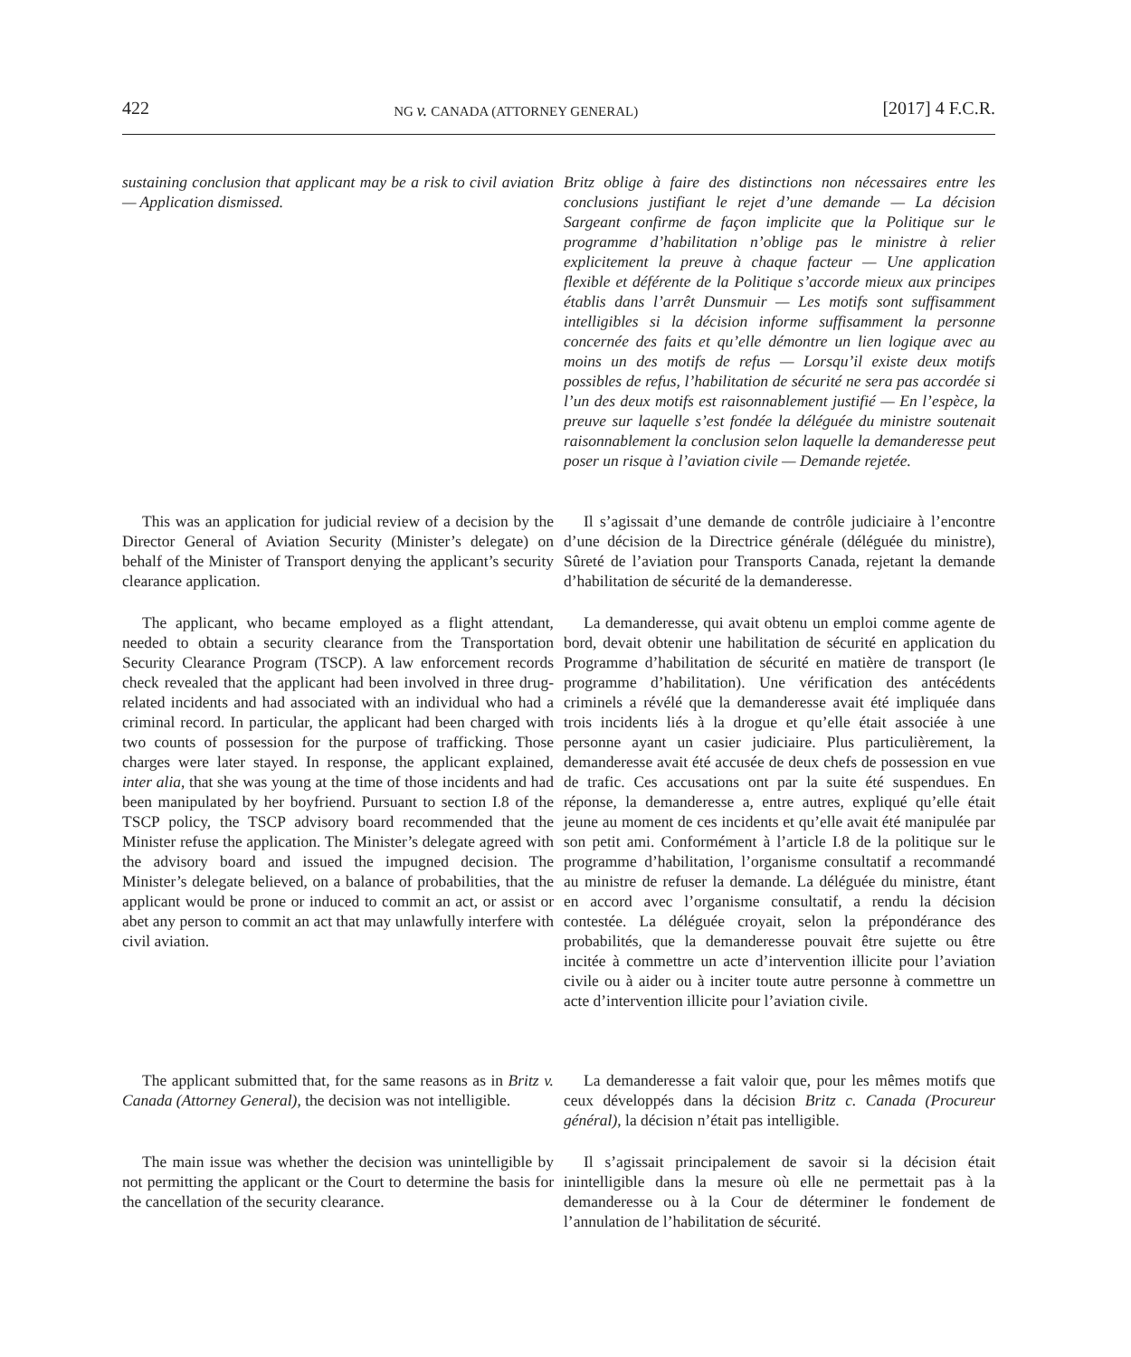422 NG v. CANADA (ATTORNEY GENERAL) [2017] 4 F.C.R.
sustaining conclusion that applicant may be a risk to civil aviation — Application dismissed.
Britz oblige à faire des distinctions non nécessaires entre les conclusions justifiant le rejet d’une demande — La décision Sargeant confirme de façon implicite que la Politique sur le programme d’habilitation n’oblige pas le ministre à relier explicitement la preuve à chaque facteur — Une application flexible et déférente de la Politique s’accorde mieux aux principes établis dans l’arrêt Dunsmuir — Les motifs sont suffisamment intelligibles si la décision informe suffisamment la personne concernée des faits et qu’elle démontre un lien logique avec au moins un des motifs de refus — Lorsqu’il existe deux motifs possibles de refus, l’habilitation de sécurité ne sera pas accordée si l’un des deux motifs est raisonnablement justifié — En l’espèce, la preuve sur laquelle s’est fondée la déléguée du ministre soutenait raisonnablement la conclusion selon laquelle la demanderesse peut poser un risque à l’aviation civile — Demande rejetée.
This was an application for judicial review of a decision by the Director General of Aviation Security (Minister’s delegate) on behalf of the Minister of Transport denying the applicant’s security clearance application.
Il s’agissait d’une demande de contrôle judiciaire à l’encontre d’une décision de la Directrice générale (déléguée du ministre), Sûreté de l’aviation pour Transports Canada, rejetant la demande d’habilitation de sécurité de la demanderesse.
The applicant, who became employed as a flight attendant, needed to obtain a security clearance from the Transportation Security Clearance Program (TSCP). A law enforcement records check revealed that the applicant had been involved in three drug-related incidents and had associated with an individual who had a criminal record. In particular, the applicant had been charged with two counts of possession for the purpose of trafficking. Those charges were later stayed. In response, the applicant explained, inter alia, that she was young at the time of those incidents and had been manipulated by her boyfriend. Pursuant to section I.8 of the TSCP policy, the TSCP advisory board recommended that the Minister refuse the application. The Minister’s delegate agreed with the advisory board and issued the impugned decision. The Minister’s delegate believed, on a balance of probabilities, that the applicant would be prone or induced to commit an act, or assist or abet any person to commit an act that may unlawfully interfere with civil aviation.
La demanderesse, qui avait obtenu un emploi comme agente de bord, devait obtenir une habilitation de sécurité en application du Programme d’habilitation de sécurité en matière de transport (le programme d’habilitation). Une vérification des antécédents criminels a révélé que la demanderesse avait été impliquée dans trois incidents liés à la drogue et qu’elle était associée à une personne ayant un casier judiciaire. Plus particulièrement, la demanderesse avait été accusée de deux chefs de possession en vue de trafic. Ces accusations ont par la suite été suspendues. En réponse, la demanderesse a, entre autres, expliqué qu’elle était jeune au moment de ces incidents et qu’elle avait été manipulée par son petit ami. Conformément à l’article I.8 de la politique sur le programme d’habilitation, l’organisme consultatif a recommandé au ministre de refuser la demande. La déléguée du ministre, étant en accord avec l’organisme consultatif, a rendu la décision contestée. La déléguée croyait, selon la prépondérance des probabilités, que la demanderesse pouvait être sujette ou être incitée à commettre un acte d’intervention illicite pour l’aviation civile ou à aider ou à inciter toute autre personne à commettre un acte d’intervention illicite pour l’aviation civile.
The applicant submitted that, for the same reasons as in Britz v. Canada (Attorney General), the decision was not intelligible.
La demanderesse a fait valoir que, pour les mêmes motifs que ceux développés dans la décision Britz c. Canada (Procureur général), la décision n’était pas intelligible.
The main issue was whether the decision was unintelligible by not permitting the applicant or the Court to determine the basis for the cancellation of the security clearance.
Il s’agissait principalement de savoir si la décision était inintelligible dans la mesure où elle ne permettait pas à la demanderesse ou à la Cour de déterminer le fondement de l’annulation de l’habilitation de sécurité.